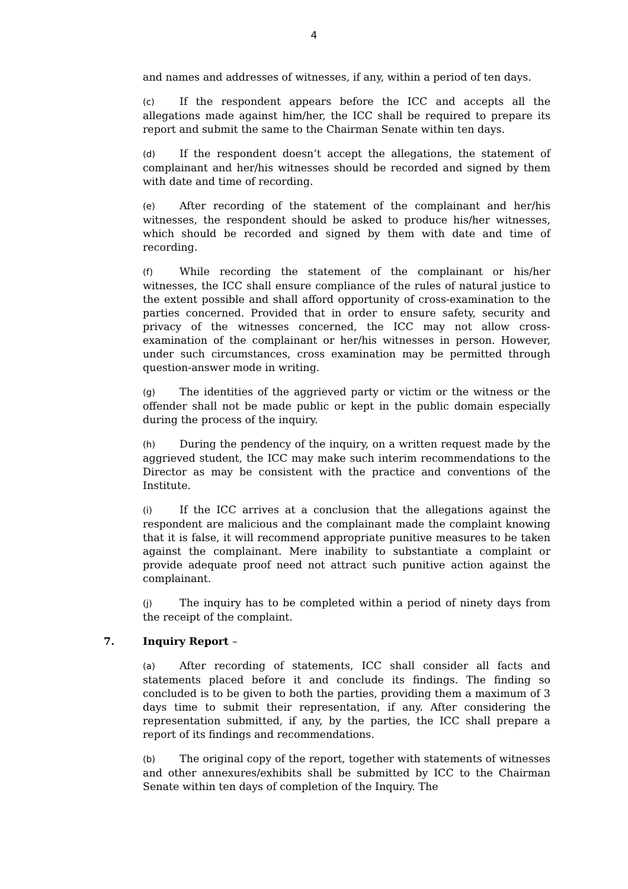4
and names and addresses of witnesses, if any, within a period of ten days.
(c) If the respondent appears before the ICC and accepts all the allegations made against him/her, the ICC shall be required to prepare its report and submit the same to the Chairman Senate within ten days.
(d) If the respondent doesn’t accept the allegations, the statement of complainant and her/his witnesses should be recorded and signed by them with date and time of recording.
(e) After recording of the statement of the complainant and her/his witnesses, the respondent should be asked to produce his/her witnesses, which should be recorded and signed by them with date and time of recording.
(f) While recording the statement of the complainant or his/her witnesses, the ICC shall ensure compliance of the rules of natural justice to the extent possible and shall afford opportunity of cross-examination to the parties concerned. Provided that in order to ensure safety, security and privacy of the witnesses concerned, the ICC may not allow cross-examination of the complainant or her/his witnesses in person. However, under such circumstances, cross examination may be permitted through question-answer mode in writing.
(g) The identities of the aggrieved party or victim or the witness or the offender shall not be made public or kept in the public domain especially during the process of the inquiry.
(h) During the pendency of the inquiry, on a written request made by the aggrieved student, the ICC may make such interim recommendations to the Director as may be consistent with the practice and conventions of the Institute.
(i) If the ICC arrives at a conclusion that the allegations against the respondent are malicious and the complainant made the complaint knowing that it is false, it will recommend appropriate punitive measures to be taken against the complainant. Mere inability to substantiate a complaint or provide adequate proof need not attract such punitive action against the complainant.
(j) The inquiry has to be completed within a period of ninety days from the receipt of the complaint.
7. Inquiry Report –
(a) After recording of statements, ICC shall consider all facts and statements placed before it and conclude its findings. The finding so concluded is to be given to both the parties, providing them a maximum of 3 days time to submit their representation, if any. After considering the representation submitted, if any, by the parties, the ICC shall prepare a report of its findings and recommendations.
(b) The original copy of the report, together with statements of witnesses and other annexures/exhibits shall be submitted by ICC to the Chairman Senate within ten days of completion of the Inquiry. The